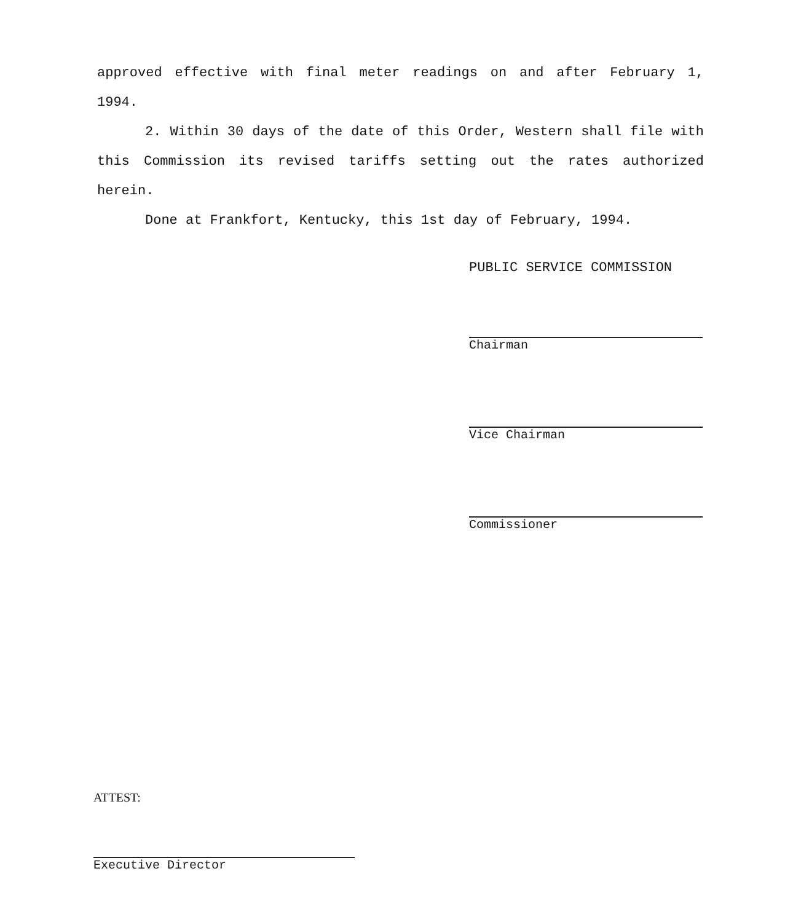approved effective with final meter readings on and after February 1, 1994.
2. Within 30 days of the date of this Order, Western shall file with this Commission its revised tariffs setting out the rates authorized herein.
Done at Frankfort, Kentucky, this 1st day of February, 1994.
PUBLIC SERVICE COMMISSION
Chairman
Vice Chairman
Commissioner
ATTEST:
Executive Director